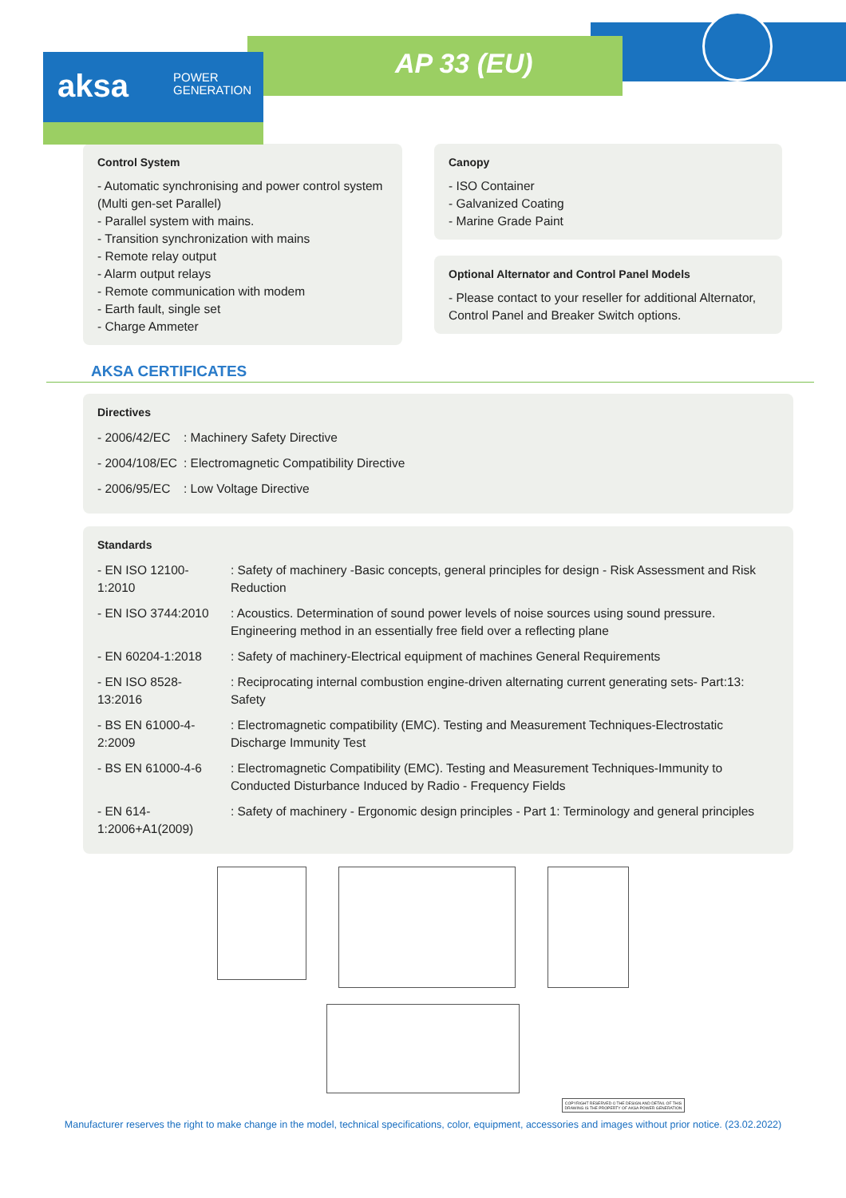aksa POWER
GENERATION
AP 33 (EU)
Control System
- Automatic synchronising and power control system (Multi gen-set Parallel)
- Parallel system with mains.
- Transition synchronization with mains
- Remote relay output
- Alarm output relays
- Remote communication with modem
- Earth fault, single set
- Charge Ammeter
Canopy
- ISO Container
- Galvanized Coating
- Marine Grade Paint
Optional Alternator and Control Panel Models
- Please contact to your reseller for additional Alternator, Control Panel and Breaker Switch options.
AKSA CERTIFICATES
Directives
| - 2006/42/EC | : Machinery Safety Directive |
| - 2004/108/EC | : Electromagnetic Compatibility Directive |
| - 2006/95/EC | : Low Voltage Directive |
Standards
| - EN ISO 12100-1:2010 | : Safety of machinery -Basic concepts, general principles for design - Risk Assessment and Risk Reduction |
| - EN ISO 3744:2010 | : Acoustics. Determination of sound power levels of noise sources using sound pressure. Engineering method in an essentially free field over a reflecting plane |
| - EN 60204-1:2018 | : Safety of machinery-Electrical equipment of machines General Requirements |
| - EN ISO 8528-13:2016 | : Reciprocating internal combustion engine-driven alternating current generating sets- Part:13: Safety |
| - BS EN 61000-4-2:2009 | : Electromagnetic compatibility (EMC). Testing and Measurement Techniques-Electrostatic Discharge Immunity Test |
| - BS EN 61000-4-6 | : Electromagnetic Compatibility (EMC). Testing and Measurement Techniques-Immunity to Conducted Disturbance Induced by Radio - Frequency Fields |
| - EN 614-1:2006+A1(2009) | : Safety of machinery - Ergonomic design principles - Part 1: Terminology and general principles |
COPYRIGHT RESERVED © THE DESIGN AND DETAIL OF THIS DRAWING IS THE PROPERTY OF AKSA POWER GENERATION
Manufacturer reserves the right to make change in the model, technical specifications, color, equipment, accessories and images without prior notice. (23.02.2022)